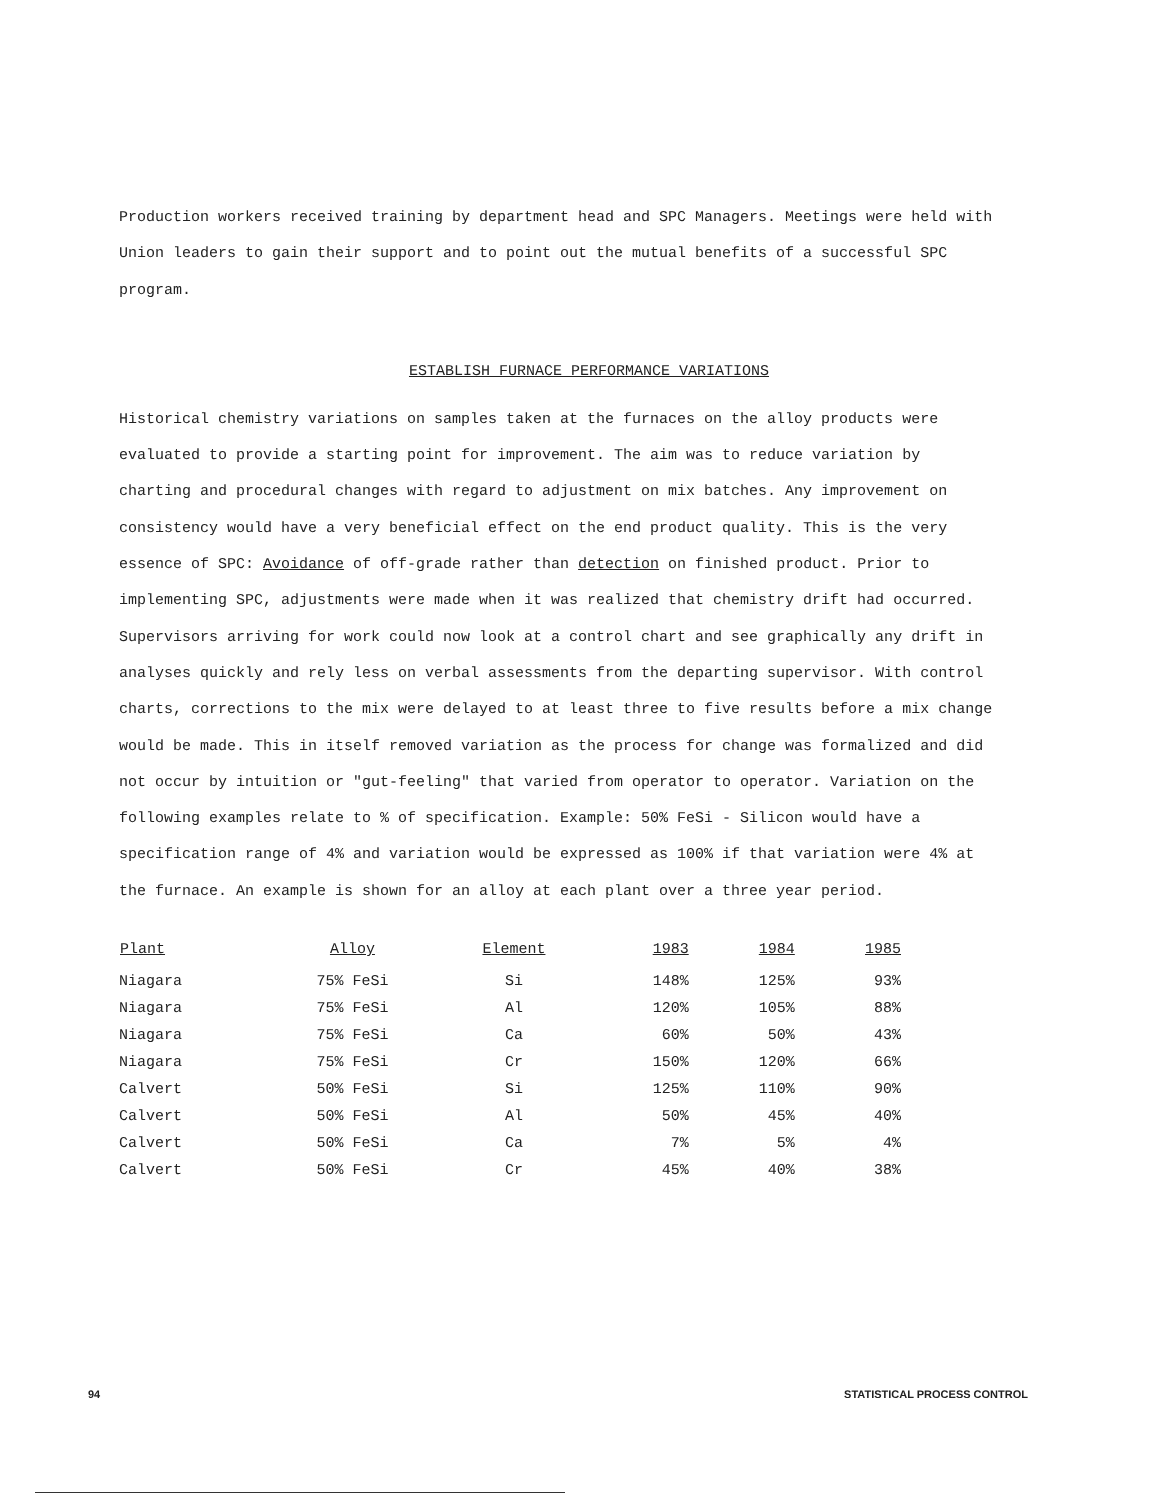Production workers received training by department head and SPC Managers. Meetings were held with Union leaders to gain their support and to point out the mutual benefits of a successful SPC program.
ESTABLISH FURNACE PERFORMANCE VARIATIONS
Historical chemistry variations on samples taken at the furnaces on the alloy products were evaluated to provide a starting point for improvement. The aim was to reduce variation by charting and procedural changes with regard to adjustment on mix batches. Any improvement on consistency would have a very beneficial effect on the end product quality. This is the very essence of SPC: Avoidance of off-grade rather than detection on finished product. Prior to implementing SPC, adjustments were made when it was realized that chemistry drift had occurred. Supervisors arriving for work could now look at a control chart and see graphically any drift in analyses quickly and rely less on verbal assessments from the departing supervisor. With control charts, corrections to the mix were delayed to at least three to five results before a mix change would be made. This in itself removed variation as the process for change was formalized and did not occur by intuition or "gut-feeling" that varied from operator to operator. Variation on the following examples relate to % of specification. Example: 50% FeSi - Silicon would have a specification range of 4% and variation would be expressed as 100% if that variation were 4% at the furnace. An example is shown for an alloy at each plant over a three year period.
| Plant | Alloy | Element | 1983 | 1984 | 1985 |
| --- | --- | --- | --- | --- | --- |
| Niagara | 75% FeSi | Si | 148% | 125% | 93% |
| Niagara | 75% FeSi | Al | 120% | 105% | 88% |
| Niagara | 75% FeSi | Ca | 60% | 50% | 43% |
| Niagara | 75% FeSi | Cr | 150% | 120% | 66% |
| Calvert | 50% FeSi | Si | 125% | 110% | 90% |
| Calvert | 50% FeSi | Al | 50% | 45% | 40% |
| Calvert | 50% FeSi | Ca | 7% | 5% | 4% |
| Calvert | 50% FeSi | Cr | 45% | 40% | 38% |
94 STATISTICAL PROCESS CONTROL